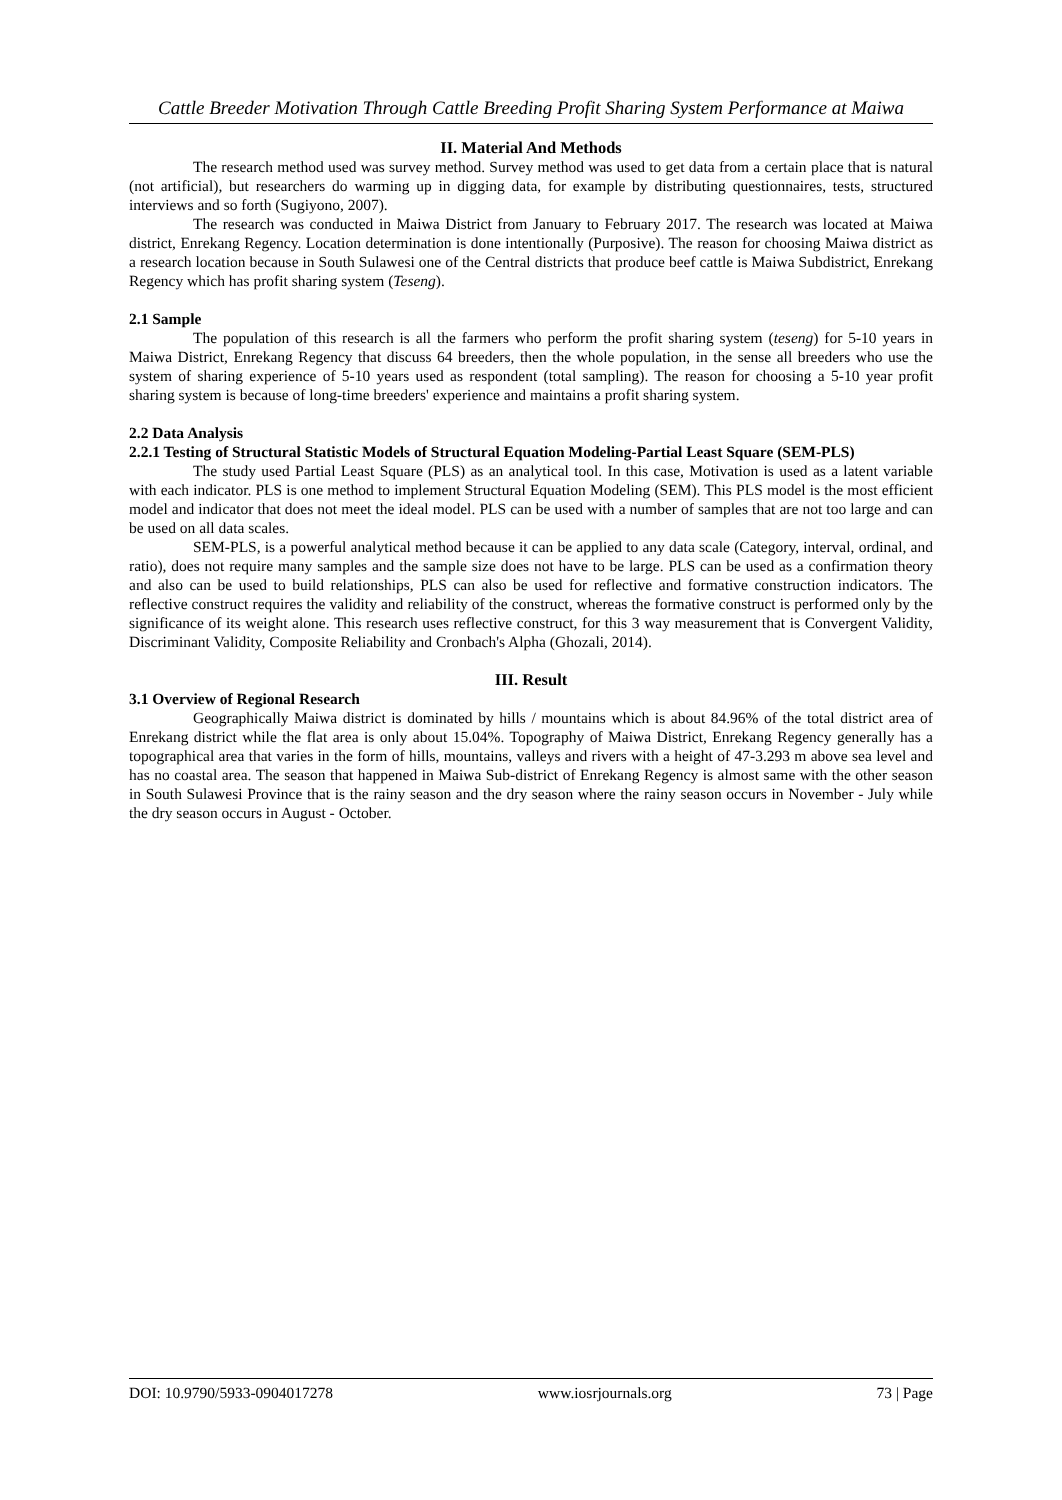Cattle Breeder Motivation Through Cattle Breeding Profit Sharing System Performance at Maiwa
II. Material And Methods
The research method used was survey method. Survey method was used to get data from a certain place that is natural (not artificial), but researchers do warming up in digging data, for example by distributing questionnaires, tests, structured interviews and so forth (Sugiyono, 2007).
The research was conducted in Maiwa District from January to February 2017. The research was located at Maiwa district, Enrekang Regency. Location determination is done intentionally (Purposive). The reason for choosing Maiwa district as a research location because in South Sulawesi one of the Central districts that produce beef cattle is Maiwa Subdistrict, Enrekang Regency which has profit sharing system (Teseng).
2.1 Sample
The population of this research is all the farmers who perform the profit sharing system (teseng) for 5-10 years in Maiwa District, Enrekang Regency that discuss 64 breeders, then the whole population, in the sense all breeders who use the system of sharing experience of 5-10 years used as respondent (total sampling). The reason for choosing a 5-10 year profit sharing system is because of long-time breeders' experience and maintains a profit sharing system.
2.2 Data Analysis
2.2.1 Testing of Structural Statistic Models of Structural Equation Modeling-Partial Least Square (SEM-PLS)
The study used Partial Least Square (PLS) as an analytical tool. In this case, Motivation is used as a latent variable with each indicator. PLS is one method to implement Structural Equation Modeling (SEM). This PLS model is the most efficient model and indicator that does not meet the ideal model. PLS can be used with a number of samples that are not too large and can be used on all data scales.
SEM-PLS, is a powerful analytical method because it can be applied to any data scale (Category, interval, ordinal, and ratio), does not require many samples and the sample size does not have to be large. PLS can be used as a confirmation theory and also can be used to build relationships, PLS can also be used for reflective and formative construction indicators. The reflective construct requires the validity and reliability of the construct, whereas the formative construct is performed only by the significance of its weight alone. This research uses reflective construct, for this 3 way measurement that is Convergent Validity, Discriminant Validity, Composite Reliability and Cronbach's Alpha (Ghozali, 2014).
III. Result
3.1 Overview of Regional Research
Geographically Maiwa district is dominated by hills / mountains which is about 84.96% of the total district area of Enrekang district while the flat area is only about 15.04%. Topography of Maiwa District, Enrekang Regency generally has a topographical area that varies in the form of hills, mountains, valleys and rivers with a height of 47-3.293 m above sea level and has no coastal area. The season that happened in Maiwa Sub-district of Enrekang Regency is almost same with the other season in South Sulawesi Province that is the rainy season and the dry season where the rainy season occurs in November - July while the dry season occurs in August - October.
DOI: 10.9790/5933-0904017278 www.iosrjournals.org 73 | Page